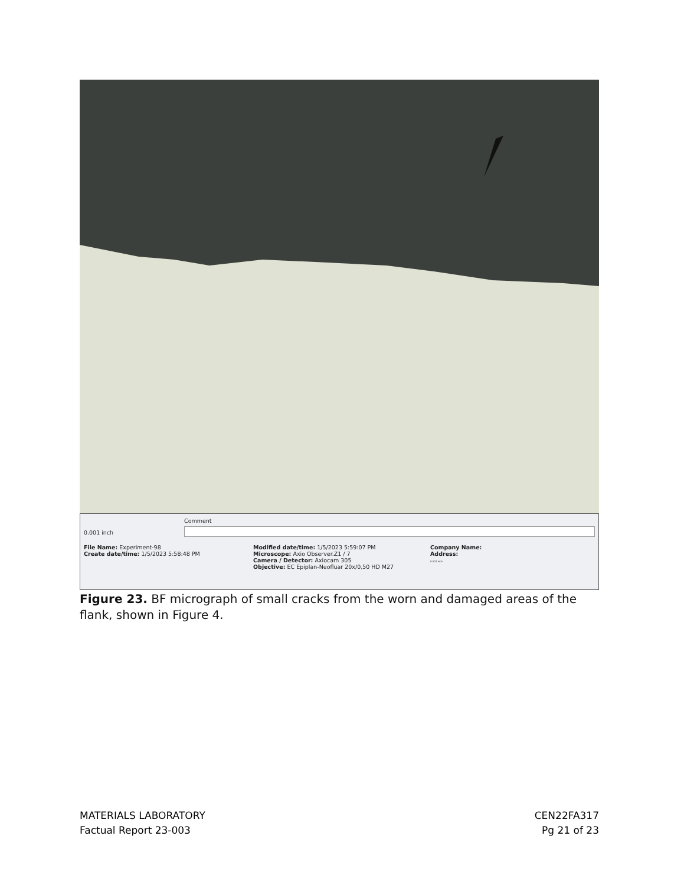0.001 inch
Comment
File Name: Experiment-98
Create date/time: 1/5/2023 5:58:48 PM
Modified date/time: 1/5/2023 5:59:07 PM
Microscope: Axio Observer.Z1 / 7
Camera / Detector: Axiocam 305
Objective: EC Epiplan-Neofluar 20x/0,50 HD M27
Company Name:
Address:
0.002 inch
Figure 23. BF micrograph of small cracks from the worn and damaged areas of the flank, shown in Figure 4.
MATERIALS LABORATORY
Factual Report 23-003
CEN22FA317
Pg 21 of 23